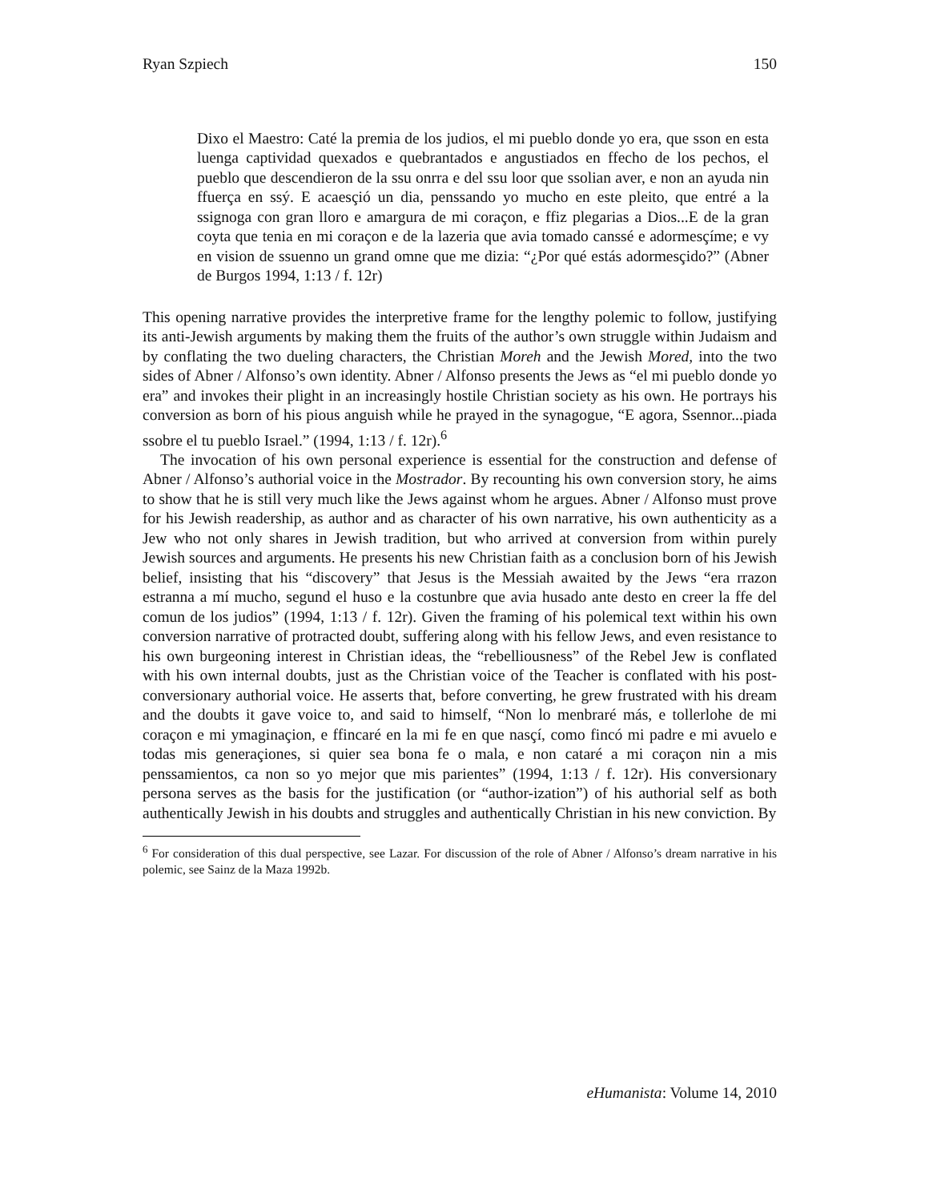Ryan Szpiech 150
Dixo el Maestro: Caté la premia de los judios, el mi pueblo donde yo era, que sson en esta luenga captividad quexados e quebrantados e angustiados en ffecho de los pechos, el pueblo que descendieron de la ssu onrra e del ssu loor que ssolian aver, e non an ayuda nin ffuerça en ssý. E acaesçió un dia, penssando yo mucho en este pleito, que entré a la ssignoga con gran lloro e amargura de mi coraçon, e ffiz plegarias a Dios...E de la gran coyta que tenia en mi coraçon e de la lazeria que avia tomado canssé e adormesçíme; e vy en vision de ssuenno un grand omne que me dizia: “¿Por qué estás adormesçido?” (Abner de Burgos 1994, 1:13 / f. 12r)
This opening narrative provides the interpretive frame for the lengthy polemic to follow, justifying its anti-Jewish arguments by making them the fruits of the author’s own struggle within Judaism and by conflating the two dueling characters, the Christian Moreh and the Jewish Mored, into the two sides of Abner / Alfonso’s own identity. Abner / Alfonso presents the Jews as “el mi pueblo donde yo era” and invokes their plight in an increasingly hostile Christian society as his own. He portrays his conversion as born of his pious anguish while he prayed in the synagogue, “E agora, Ssennor...piada ssobre el tu pueblo Israel.” (1994, 1:13 / f. 12r).<sup>6</sup>
The invocation of his own personal experience is essential for the construction and defense of Abner / Alfonso’s authorial voice in the Mostrador. By recounting his own conversion story, he aims to show that he is still very much like the Jews against whom he argues. Abner / Alfonso must prove for his Jewish readership, as author and as character of his own narrative, his own authenticity as a Jew who not only shares in Jewish tradition, but who arrived at conversion from within purely Jewish sources and arguments. He presents his new Christian faith as a conclusion born of his Jewish belief, insisting that his “discovery” that Jesus is the Messiah awaited by the Jews “era rrazon estranna a mí mucho, segund el huso e la costunbre que avia husado ante desto en creer la ffe del comun de los judios” (1994, 1:13 / f. 12r). Given the framing of his polemical text within his own conversion narrative of protracted doubt, suffering along with his fellow Jews, and even resistance to his own burgeoning interest in Christian ideas, the “rebelliousness” of the Rebel Jew is conflated with his own internal doubts, just as the Christian voice of the Teacher is conflated with his post-conversionary authorial voice. He asserts that, before converting, he grew frustrated with his dream and the doubts it gave voice to, and said to himself, “Non lo menbraré más, e tollerlohe de mi coraçon e mi ymaginaçion, e ffincaré en la mi fe en que nasçí, como fincó mi padre e mi avuelo e todas mis generaçiones, si quier sea bona fe o mala, e non cataré a mi coraçon nin a mis penssamientos, ca non so yo mejor que mis parientes” (1994, 1:13 / f. 12r). His conversionary persona serves as the basis for the justification (or “author-ization”) of his authorial self as both authentically Jewish in his doubts and struggles and authentically Christian in his new conviction. By
<sup>6</sup> For consideration of this dual perspective, see Lazar. For discussion of the role of Abner / Alfonso’s dream narrative in his polemic, see Sainz de la Maza 1992b.
eHumanista: Volume 14, 2010